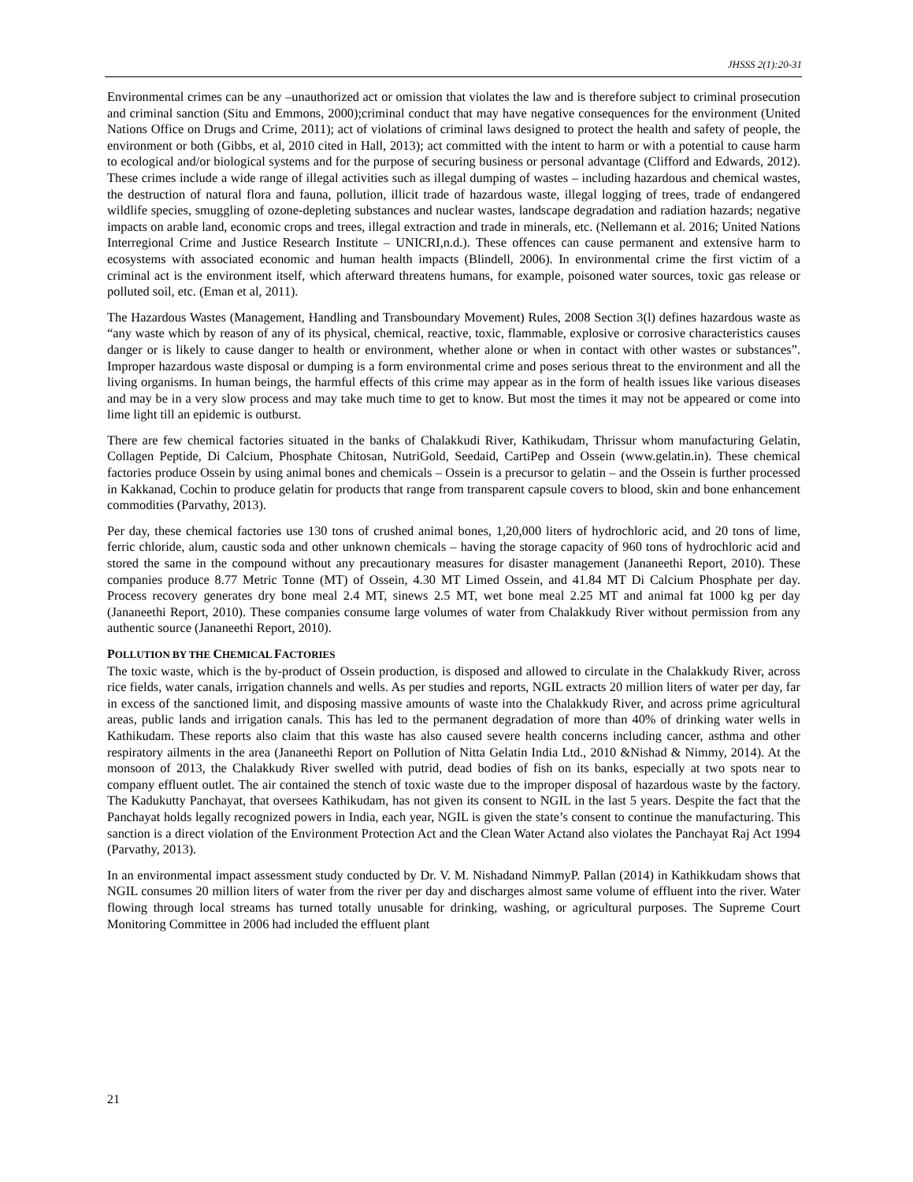JHSSS 2(1):20-31
Environmental crimes can be any –unauthorized act or omission that violates the law and is therefore subject to criminal prosecution and criminal sanction (Situ and Emmons, 2000);criminal conduct that may have negative consequences for the environment (United Nations Office on Drugs and Crime, 2011); act of violations of criminal laws designed to protect the health and safety of people, the environment or both (Gibbs, et al, 2010 cited in Hall, 2013); act committed with the intent to harm or with a potential to cause harm to ecological and/or biological systems and for the purpose of securing business or personal advantage (Clifford and Edwards, 2012). These crimes include a wide range of illegal activities such as illegal dumping of wastes – including hazardous and chemical wastes, the destruction of natural flora and fauna, pollution, illicit trade of hazardous waste, illegal logging of trees, trade of endangered wildlife species, smuggling of ozone-depleting substances and nuclear wastes, landscape degradation and radiation hazards; negative impacts on arable land, economic crops and trees, illegal extraction and trade in minerals, etc. (Nellemann et al. 2016; United Nations Interregional Crime and Justice Research Institute – UNICRI,n.d.). These offences can cause permanent and extensive harm to ecosystems with associated economic and human health impacts (Blindell, 2006). In environmental crime the first victim of a criminal act is the environment itself, which afterward threatens humans, for example, poisoned water sources, toxic gas release or polluted soil, etc. (Eman et al, 2011).
The Hazardous Wastes (Management, Handling and Transboundary Movement) Rules, 2008 Section 3(l) defines hazardous waste as “any waste which by reason of any of its physical, chemical, reactive, toxic, flammable, explosive or corrosive characteristics causes danger or is likely to cause danger to health or environment, whether alone or when in contact with other wastes or substances”. Improper hazardous waste disposal or dumping is a form environmental crime and poses serious threat to the environment and all the living organisms. In human beings, the harmful effects of this crime may appear as in the form of health issues like various diseases and may be in a very slow process and may take much time to get to know. But most the times it may not be appeared or come into lime light till an epidemic is outburst.
There are few chemical factories situated in the banks of Chalakkudi River, Kathikudam, Thrissur whom manufacturing Gelatin, Collagen Peptide, Di Calcium, Phosphate Chitosan, NutriGold, Seedaid, CartiPep and Ossein (www.gelatin.in). These chemical factories produce Ossein by using animal bones and chemicals – Ossein is a precursor to gelatin – and the Ossein is further processed in Kakkanad, Cochin to produce gelatin for products that range from transparent capsule covers to blood, skin and bone enhancement commodities (Parvathy, 2013).
Per day, these chemical factories use 130 tons of crushed animal bones, 1,20,000 liters of hydrochloric acid, and 20 tons of lime, ferric chloride, alum, caustic soda and other unknown chemicals – having the storage capacity of 960 tons of hydrochloric acid and stored the same in the compound without any precautionary measures for disaster management (Jananeethi Report, 2010). These companies produce 8.77 Metric Tonne (MT) of Ossein, 4.30 MT Limed Ossein, and 41.84 MT Di Calcium Phosphate per day. Process recovery generates dry bone meal 2.4 MT, sinews 2.5 MT, wet bone meal 2.25 MT and animal fat 1000 kg per day (Jananeethi Report, 2010). These companies consume large volumes of water from Chalakkudy River without permission from any authentic source (Jananeethi Report, 2010).
POLLUTION BY THE CHEMICAL FACTORIES
The toxic waste, which is the by-product of Ossein production, is disposed and allowed to circulate in the Chalakkudy River, across rice fields, water canals, irrigation channels and wells. As per studies and reports, NGIL extracts 20 million liters of water per day, far in excess of the sanctioned limit, and disposing massive amounts of waste into the Chalakkudy River, and across prime agricultural areas, public lands and irrigation canals. This has led to the permanent degradation of more than 40% of drinking water wells in Kathikudam. These reports also claim that this waste has also caused severe health concerns including cancer, asthma and other respiratory ailments in the area (Jananeethi Report on Pollution of Nitta Gelatin India Ltd., 2010 &Nishad & Nimmy, 2014). At the monsoon of 2013, the Chalakkudy River swelled with putrid, dead bodies of fish on its banks, especially at two spots near to company effluent outlet. The air contained the stench of toxic waste due to the improper disposal of hazardous waste by the factory. The Kadukutty Panchayat, that oversees Kathikudam, has not given its consent to NGIL in the last 5 years. Despite the fact that the Panchayat holds legally recognized powers in India, each year, NGIL is given the state’s consent to continue the manufacturing. This sanction is a direct violation of the Environment Protection Act and the Clean Water Actand also violates the Panchayat Raj Act 1994 (Parvathy, 2013).
In an environmental impact assessment study conducted by Dr. V. M. Nishadand NimmyP. Pallan (2014) in Kathikkudam shows that NGIL consumes 20 million liters of water from the river per day and discharges almost same volume of effluent into the river. Water flowing through local streams has turned totally unusable for drinking, washing, or agricultural purposes. The Supreme Court Monitoring Committee in 2006 had included the effluent plant
21